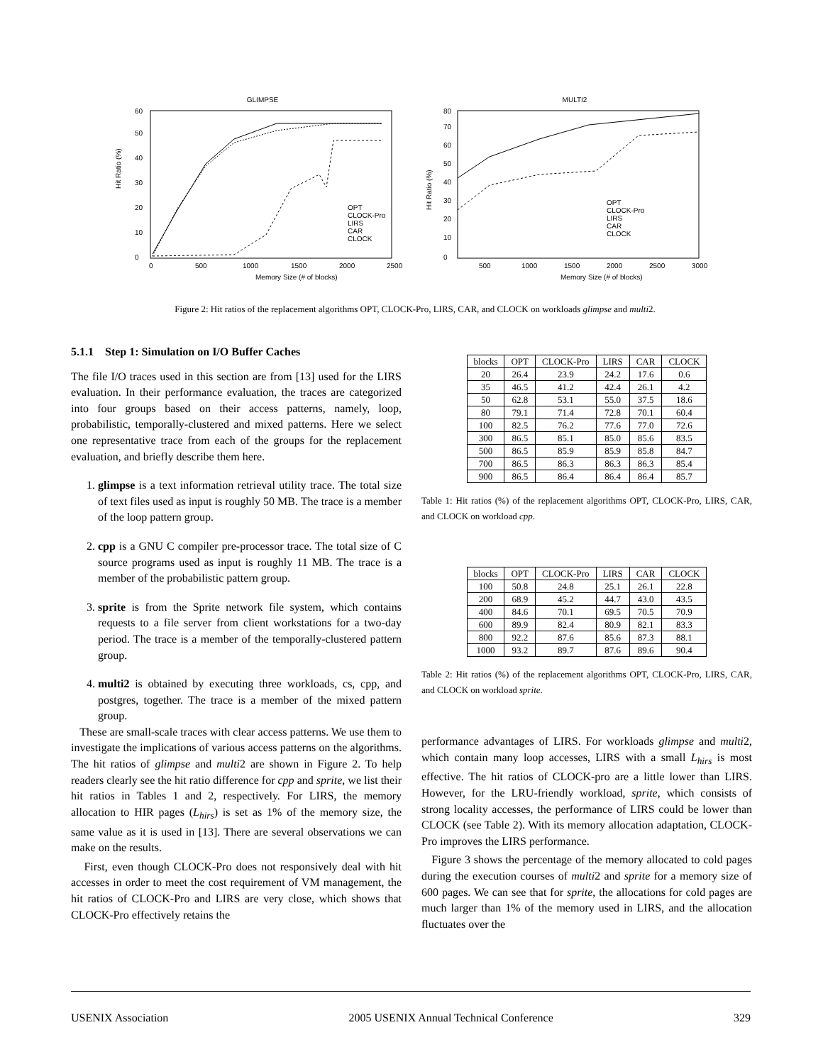GLIMPSE
0
10
20
30
40
50
60
0
500
1000
1500
2000
2500
Memory Size (# of blocks)
Hit Ratio (%)
OPT
CLOCK-Pro
LIRS
CAR
CLOCK
MULTI2
0
10
20
30
40
50
60
70
80
500
1000
1500
2000
2500
3000
Memory Size (# of blocks)
Hit Ratio (%)
OPT
CLOCK-Pro
LIRS
CAR
CLOCK
Figure 2: Hit ratios of the replacement algorithms OPT, CLOCK-Pro, LIRS, CAR, and CLOCK on workloads glimpse and multi2.
5.1.1 Step 1: Simulation on I/O Buffer Caches
The file I/O traces used in this section are from [13] used for the LIRS evaluation. In their performance evaluation, the traces are categorized into four groups based on their access patterns, namely, loop, probabilistic, temporally-clustered and mixed patterns. Here we select one representative trace from each of the groups for the replacement evaluation, and briefly describe them here.
1. glimpse is a text information retrieval utility trace. The total size of text files used as input is roughly 50 MB. The trace is a member of the loop pattern group.
2. cpp is a GNU C compiler pre-processor trace. The total size of C source programs used as input is roughly 11 MB. The trace is a member of the probabilistic pattern group.
3. sprite is from the Sprite network file system, which contains requests to a file server from client workstations for a two-day period. The trace is a member of the temporally-clustered pattern group.
4. multi2 is obtained by executing three workloads, cs, cpp, and postgres, together. The trace is a member of the mixed pattern group.
These are small-scale traces with clear access patterns. We use them to investigate the implications of various access patterns on the algorithms. The hit ratios of glimpse and multi2 are shown in Figure 2. To help readers clearly see the hit ratio difference for cpp and sprite, we list their hit ratios in Tables 1 and 2, respectively. For LIRS, the memory allocation to HIR pages (L<sub>hirs</sub>) is set as 1% of the memory size, the same value as it is used in [13]. There are several observations we can make on the results.
First, even though CLOCK-Pro does not responsively deal with hit accesses in order to meet the cost requirement of VM management, the hit ratios of CLOCK-Pro and LIRS are very close, which shows that CLOCK-Pro effectively retains the
| blocks | OPT | CLOCK-Pro | LIRS | CAR | CLOCK |
| --- | --- | --- | --- | --- | --- |
| 20 | 26.4 | 23.9 | 24.2 | 17.6 | 0.6 |
| 35 | 46.5 | 41.2 | 42.4 | 26.1 | 4.2 |
| 50 | 62.8 | 53.1 | 55.0 | 37.5 | 18.6 |
| 80 | 79.1 | 71.4 | 72.8 | 70.1 | 60.4 |
| 100 | 82.5 | 76.2 | 77.6 | 77.0 | 72.6 |
| 300 | 86.5 | 85.1 | 85.0 | 85.6 | 83.5 |
| 500 | 86.5 | 85.9 | 85.9 | 85.8 | 84.7 |
| 700 | 86.5 | 86.3 | 86.3 | 86.3 | 85.4 |
| 900 | 86.5 | 86.4 | 86.4 | 86.4 | 85.7 |
Table 1: Hit ratios (%) of the replacement algorithms OPT, CLOCK-Pro, LIRS, CAR, and CLOCK on workload cpp.
| blocks | OPT | CLOCK-Pro | LIRS | CAR | CLOCK |
| --- | --- | --- | --- | --- | --- |
| 100 | 50.8 | 24.8 | 25.1 | 26.1 | 22.8 |
| 200 | 68.9 | 45.2 | 44.7 | 43.0 | 43.5 |
| 400 | 84.6 | 70.1 | 69.5 | 70.5 | 70.9 |
| 600 | 89.9 | 82.4 | 80.9 | 82.1 | 83.3 |
| 800 | 92.2 | 87.6 | 85.6 | 87.3 | 88.1 |
| 1000 | 93.2 | 89.7 | 87.6 | 89.6 | 90.4 |
Table 2: Hit ratios (%) of the replacement algorithms OPT, CLOCK-Pro, LIRS, CAR, and CLOCK on workload sprite.
performance advantages of LIRS. For workloads glimpse and multi2, which contain many loop accesses, LIRS with a small L<sub>hirs</sub> is most effective. The hit ratios of CLOCK-pro are a little lower than LIRS. However, for the LRU-friendly workload, sprite, which consists of strong locality accesses, the performance of LIRS could be lower than CLOCK (see Table 2). With its memory allocation adaptation, CLOCK-Pro improves the LIRS performance.
Figure 3 shows the percentage of the memory allocated to cold pages during the execution courses of multi2 and sprite for a memory size of 600 pages. We can see that for sprite, the allocations for cold pages are much larger than 1% of the memory used in LIRS, and the allocation fluctuates over the
USENIX Association 2005 USENIX Annual Technical Conference 329